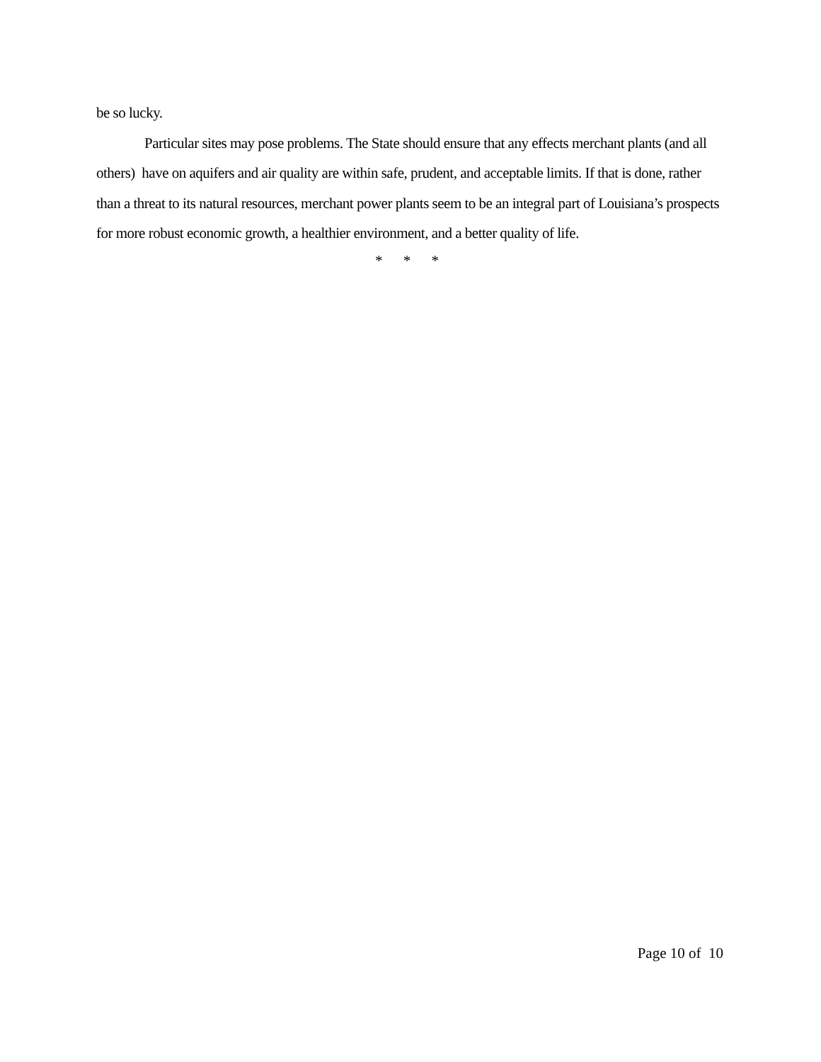be so lucky.
Particular sites may pose problems. The State should ensure that any effects merchant plants (and all others) have on aquifers and air quality are within safe, prudent, and acceptable limits. If that is done, rather than a threat to its natural resources, merchant power plants seem to be an integral part of Louisiana’s prospects for more robust economic growth, a healthier environment, and a better quality of life.
* * *
Page 10 of 10